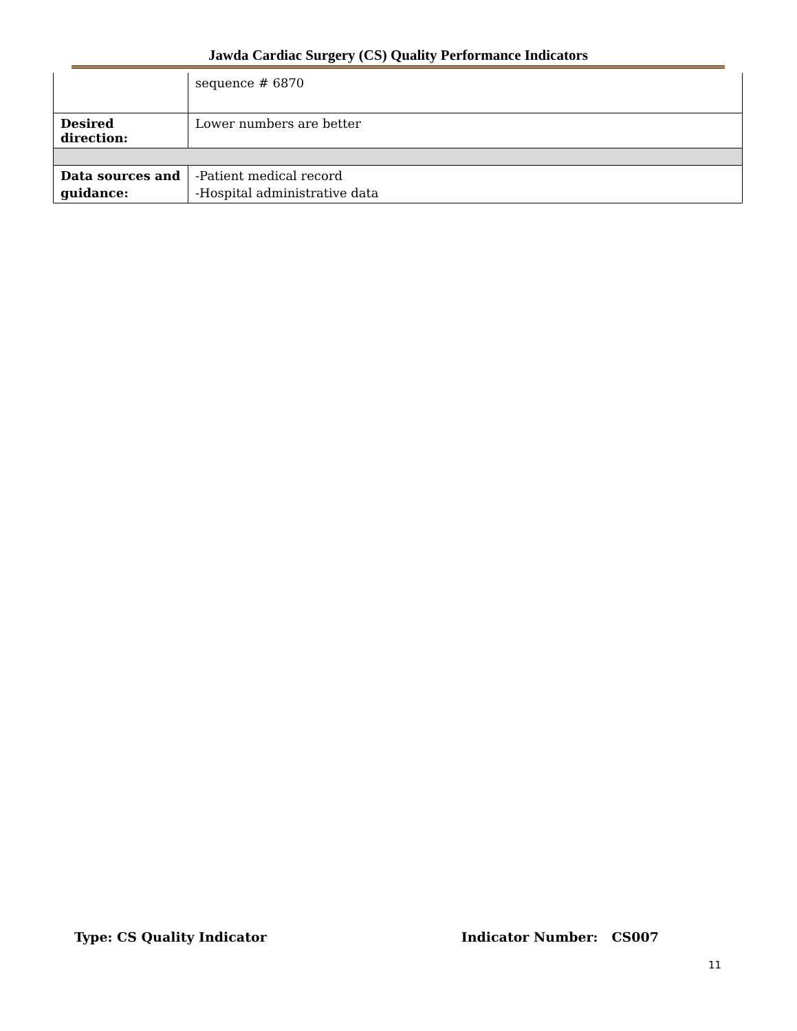Jawda Cardiac Surgery (CS) Quality Performance Indicators
| | sequence # 6870 |
| Desired direction: | Lower numbers are better |
| Data sources and guidance: | -Patient medical record -Hospital administrative data |
Type: CS Quality Indicator Indicator Number: CS007
11